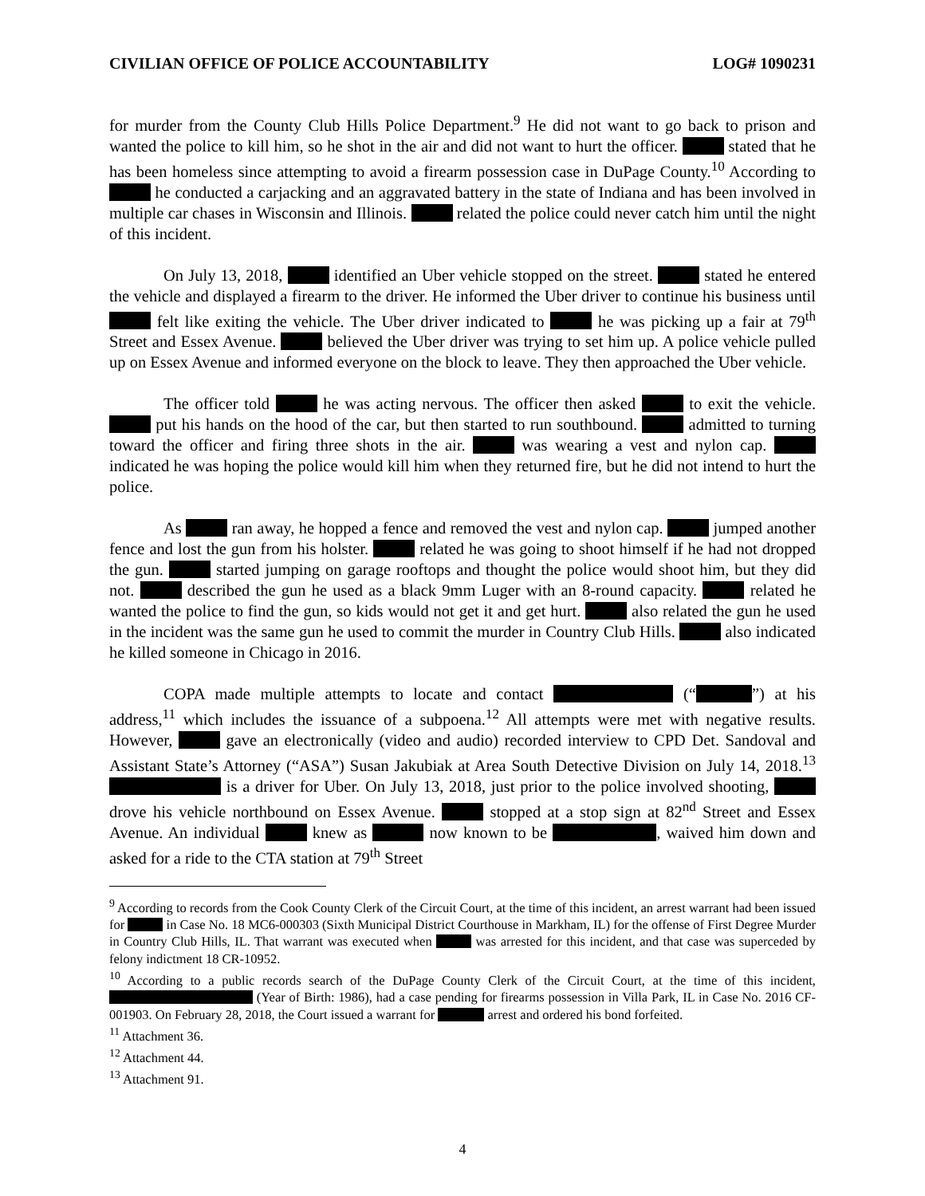CIVILIAN OFFICE OF POLICE ACCOUNTABILITY LOG# 1090231
for murder from the County Club Hills Police Department.<sup>9</sup> He did not want to go back to prison and wanted the police to kill him, so he shot in the air and did not want to hurt the officer. stated that he has been homeless since attempting to avoid a firearm possession case in DuPage County.<sup>10</sup> According to he conducted a carjacking and an aggravated battery in the state of Indiana and has been involved in multiple car chases in Wisconsin and Illinois. related the police could never catch him until the night of this incident.
On July 13, 2018, identified an Uber vehicle stopped on the street. stated he entered the vehicle and displayed a firearm to the driver. He informed the Uber driver to continue his business until felt like exiting the vehicle. The Uber driver indicated to he was picking up a fair at 79<sup>th</sup> Street and Essex Avenue. believed the Uber driver was trying to set him up. A police vehicle pulled up on Essex Avenue and informed everyone on the block to leave. They then approached the Uber vehicle.
The officer told he was acting nervous. The officer then asked to exit the vehicle. put his hands on the hood of the car, but then started to run southbound. admitted to turning toward the officer and firing three shots in the air. was wearing a vest and nylon cap. indicated he was hoping the police would kill him when they returned fire, but he did not intend to hurt the police.
As ran away, he hopped a fence and removed the vest and nylon cap. jumped another fence and lost the gun from his holster. related he was going to shoot himself if he had not dropped the gun. started jumping on garage rooftops and thought the police would shoot him, but they did not. described the gun he used as a black 9mm Luger with an 8-round capacity. related he wanted the police to find the gun, so kids would not get it and get hurt. also related the gun he used in the incident was the same gun he used to commit the murder in Country Club Hills. also indicated he killed someone in Chicago in 2016.
COPA made multiple attempts to locate and contact (“ ”) at his address,<sup>11</sup> which includes the issuance of a subpoena.<sup>12</sup> All attempts were met with negative results. However, gave an electronically (video and audio) recorded interview to CPD Det. Sandoval and Assistant State’s Attorney (“ASA”) Susan Jakubiak at Area South Detective Division on July 14, 2018.<sup>13</sup> is a driver for Uber. On July 13, 2018, just prior to the police involved shooting, drove his vehicle northbound on Essex Avenue. stopped at a stop sign at 82<sup>nd</sup> Street and Essex Avenue. An individual knew as now known to be , waived him down and asked for a ride to the CTA station at 79<sup>th</sup> Street
<sup>9</sup> According to records from the Cook County Clerk of the Circuit Court, at the time of this incident, an arrest warrant had been issued for in Case No. 18 MC6-000303 (Sixth Municipal District Courthouse in Markham, IL) for the offense of First Degree Murder in Country Club Hills, IL. That warrant was executed when was arrested for this incident, and that case was superceded by felony indictment 18 CR-10952.
<sup>10</sup> According to a public records search of the DuPage County Clerk of the Circuit Court, at the time of this incident, (Year of Birth: 1986), had a case pending for firearms possession in Villa Park, IL in Case No. 2016 CF-001903. On February 28, 2018, the Court issued a warrant for arrest and ordered his bond forfeited.
<sup>11</sup> Attachment 36.
<sup>12</sup> Attachment 44.
<sup>13</sup> Attachment 91.
4